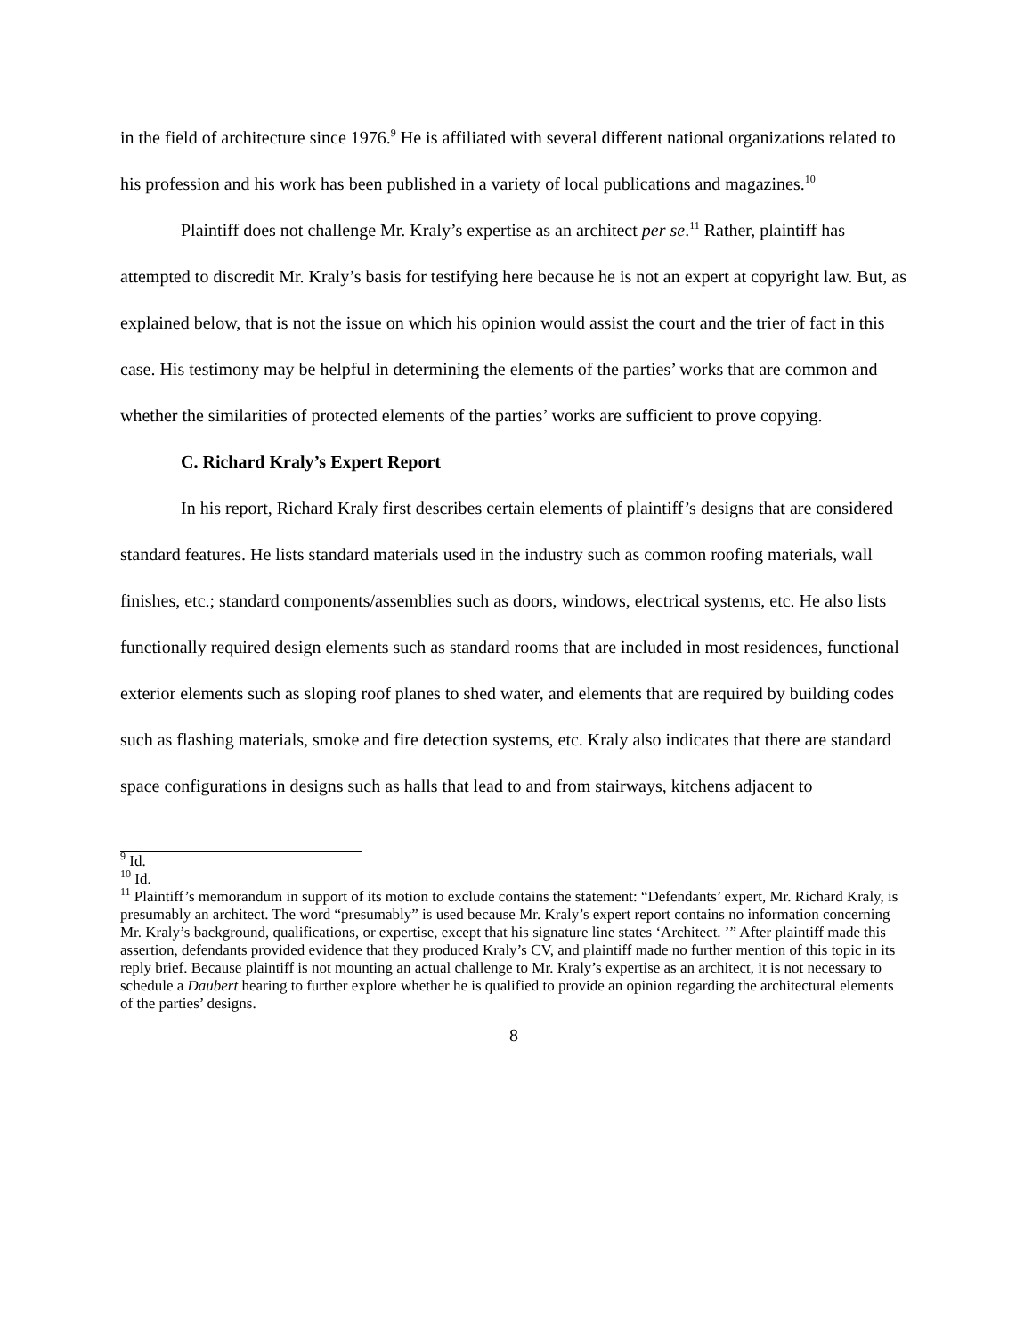in the field of architecture since 1976.<sup>9</sup> He is affiliated with several different national organizations related to his profession and his work has been published in a variety of local publications and magazines.<sup>10</sup>
Plaintiff does not challenge Mr. Kraly’s expertise as an architect per se.<sup>11</sup> Rather, plaintiff has attempted to discredit Mr. Kraly’s basis for testifying here because he is not an expert at copyright law. But, as explained below, that is not the issue on which his opinion would assist the court and the trier of fact in this case. His testimony may be helpful in determining the elements of the parties’ works that are common and whether the similarities of protected elements of the parties’ works are sufficient to prove copying.
C. Richard Kraly’s Expert Report
In his report, Richard Kraly first describes certain elements of plaintiff’s designs that are considered standard features. He lists standard materials used in the industry such as common roofing materials, wall finishes, etc.; standard components/assemblies such as doors, windows, electrical systems, etc. He also lists functionally required design elements such as standard rooms that are included in most residences, functional exterior elements such as sloping roof planes to shed water, and elements that are required by building codes such as flashing materials, smoke and fire detection systems, etc. Kraly also indicates that there are standard space configurations in designs such as halls that lead to and from stairways, kitchens adjacent to
<sup>9</sup> Id.
<sup>10</sup> Id.
<sup>11</sup> Plaintiff’s memorandum in support of its motion to exclude contains the statement: “Defendants’ expert, Mr. Richard Kraly, is presumably an architect. The word “presumably” is used because Mr. Kraly’s expert report contains no information concerning Mr. Kraly’s background, qualifications, or expertise, except that his signature line states ‘Architect. ’” After plaintiff made this assertion, defendants provided evidence that they produced Kraly’s CV, and plaintiff made no further mention of this topic in its reply brief. Because plaintiff is not mounting an actual challenge to Mr. Kraly’s expertise as an architect, it is not necessary to schedule a Daubert hearing to further explore whether he is qualified to provide an opinion regarding the architectural elements of the parties’ designs.
8